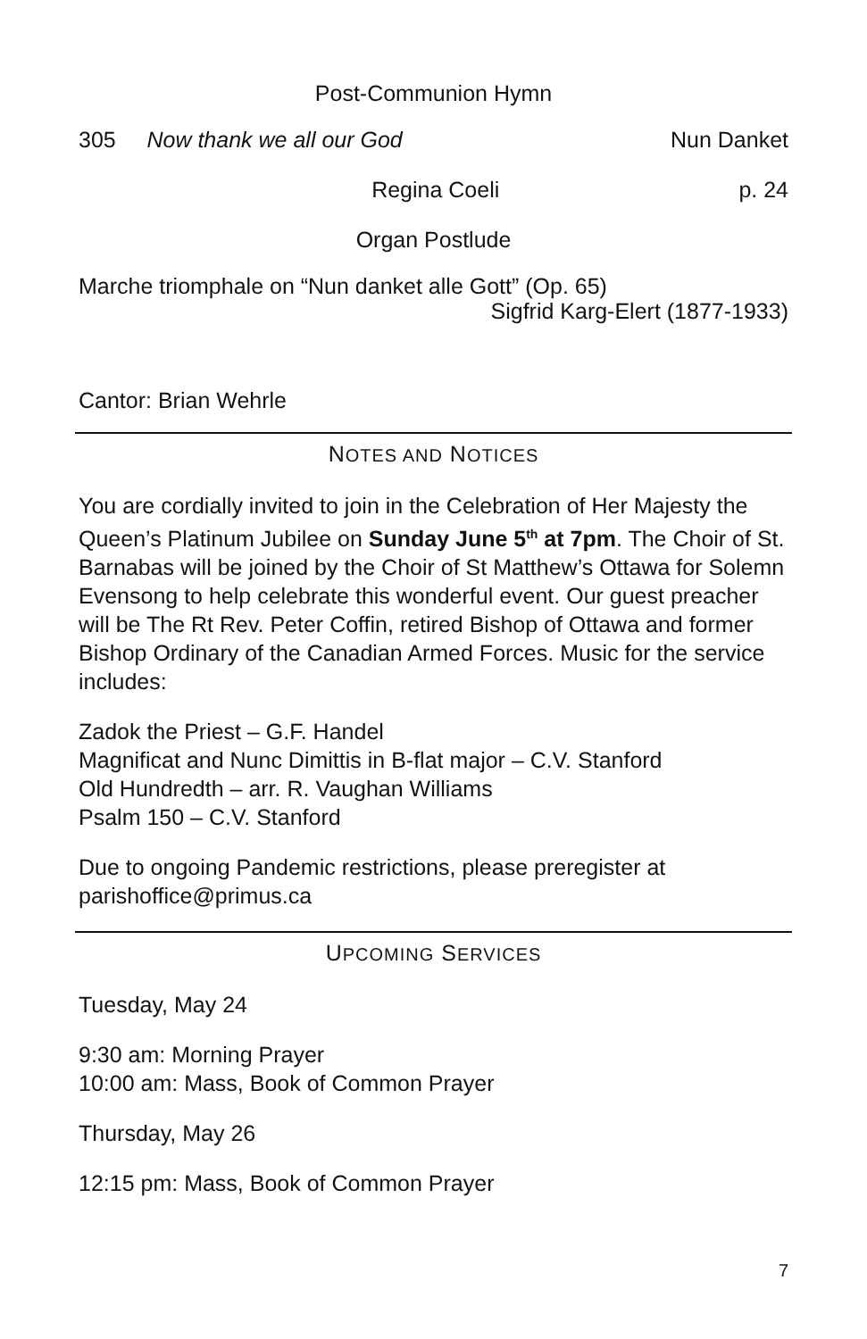Post-Communion Hymn
305 Now thank we all our God Nun Danket
Regina Coeli p. 24
Organ Postlude
Marche triomphale on “Nun danket alle Gott” (Op. 65)
Sigfrid Karg-Elert (1877-1933)
Cantor: Brian Wehrle
NOTES AND NOTICES
You are cordially invited to join in the Celebration of Her Majesty the Queen’s Platinum Jubilee on Sunday June 5<sup>th</sup> at 7pm. The Choir of St. Barnabas will be joined by the Choir of St Matthew’s Ottawa for Solemn Evensong to help celebrate this wonderful event. Our guest preacher will be The Rt Rev. Peter Coffin, retired Bishop of Ottawa and former Bishop Ordinary of the Canadian Armed Forces. Music for the service includes:
Zadok the Priest – G.F. Handel
Magnificat and Nunc Dimittis in B-flat major – C.V. Stanford
Old Hundredth – arr. R. Vaughan Williams
Psalm 150 – C.V. Stanford
Due to ongoing Pandemic restrictions, please preregister at parishoffice@primus.ca
UPCOMING SERVICES
Tuesday, May 24
9:30 am: Morning Prayer
10:00 am: Mass, Book of Common Prayer
Thursday, May 26
12:15 pm: Mass, Book of Common Prayer
7